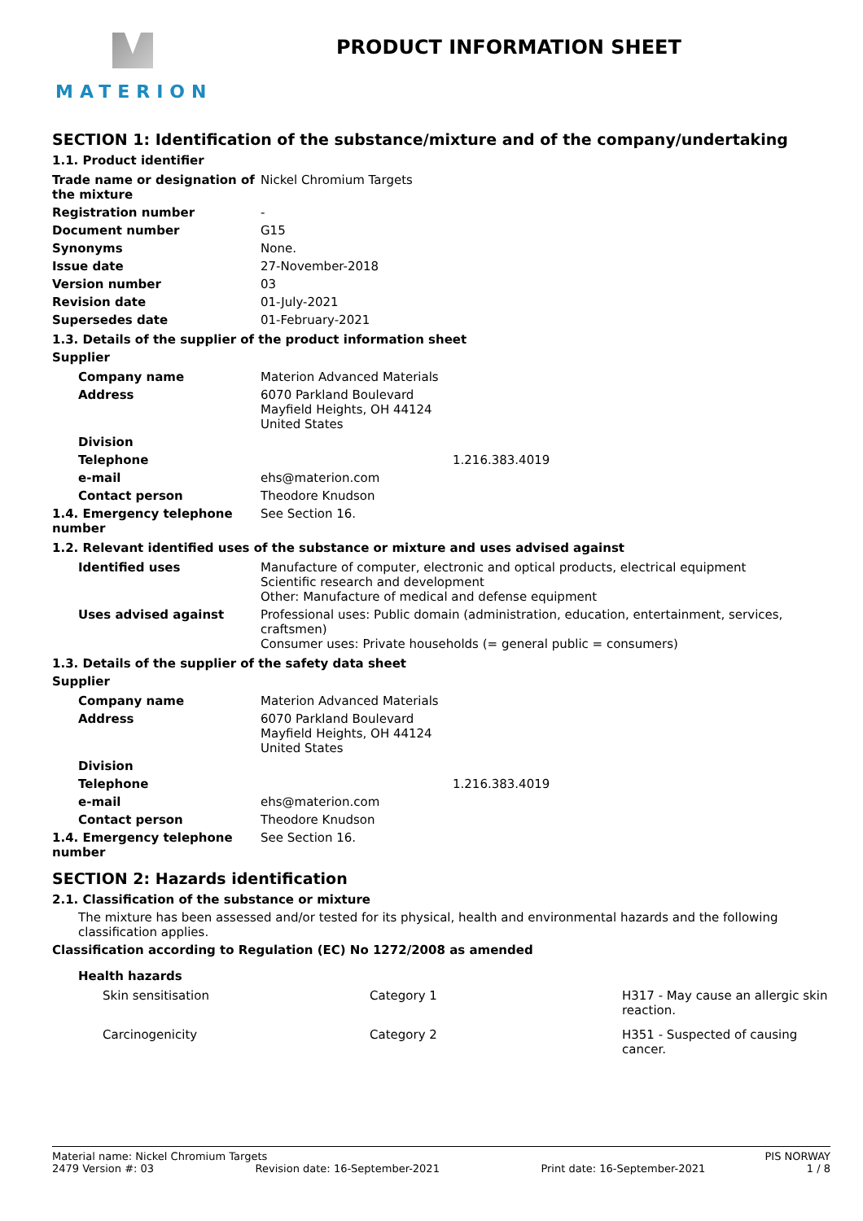MATERION
PRODUCT INFORMATION SHEET
SECTION 1: Identification of the substance/mixture and of the company/undertaking
1.1. Product identifier
| Trade name or designation of the mixture | Nickel Chromium Targets |
| Registration number | - |
| Document number | G15 |
| Synonyms | None. |
| Issue date | 27-November-2018 |
| Version number | 03 |
| Revision date | 01-July-2021 |
| Supersedes date | 01-February-2021 |
1.3. Details of the supplier of the product information sheet
Supplier
| Company name | Materion Advanced Materials |
| Address | 6070 Parkland Boulevard Mayfield Heights, OH 44124 United States |
| Division | |
| Telephone | 1.216.383.4019 |
| e-mail | ehs@materion.com |
| Contact person | Theodore Knudson |
| 1.4. Emergency telephone number | See Section 16. |
1.2. Relevant identified uses of the substance or mixture and uses advised against
| Identified uses | Manufacture of computer, electronic and optical products, electrical equipment Scientific research and development Other: Manufacture of medical and defense equipment |
| Uses advised against | Professional uses: Public domain (administration, education, entertainment, services, craftsmen) Consumer uses: Private households (= general public = consumers) |
1.3. Details of the supplier of the safety data sheet
Supplier
| Company name | Materion Advanced Materials |
| Address | 6070 Parkland Boulevard Mayfield Heights, OH 44124 United States |
| Division | |
| Telephone | 1.216.383.4019 |
| e-mail | ehs@materion.com |
| Contact person | Theodore Knudson |
| 1.4. Emergency telephone number | See Section 16. |
SECTION 2: Hazards identification
2.1. Classification of the substance or mixture
The mixture has been assessed and/or tested for its physical, health and environmental hazards and the following classification applies.
Classification according to Regulation (EC) No 1272/2008 as amended
Health hazards
| Skin sensitisation | Category 1 | H317 - May cause an allergic skin reaction. |
| Carcinogenicity | Category 2 | H351 - Suspected of causing cancer. |
Material name: Nickel Chromium Targets PIS NORWAY
2479 Version #: 03 Revision date: 16-September-2021 Print date: 16-September-2021 1 / 8